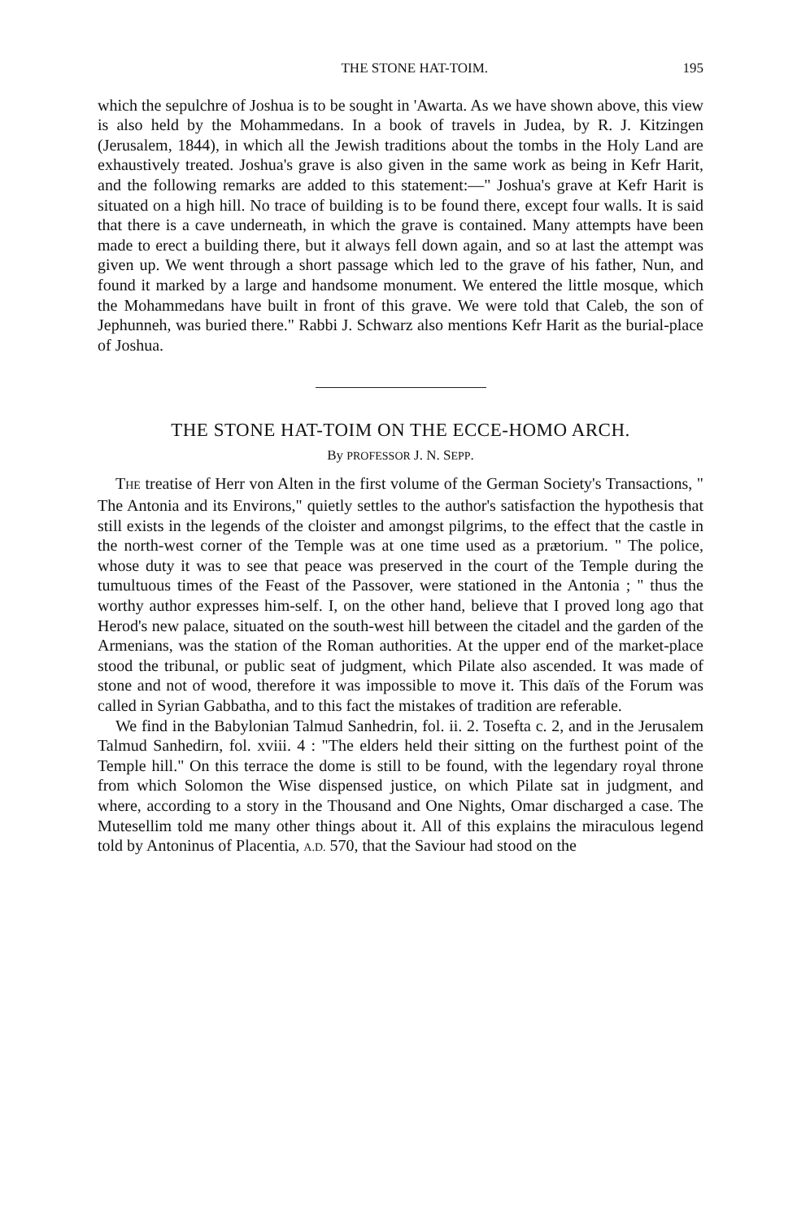THE STONE HAT-TOIM. 195
which the sepulchre of Joshua is to be sought in 'Awarta. As we have shown above, this view is also held by the Mohammedans. In a book of travels in Judea, by R. J. Kitzingen (Jerusalem, 1844), in which all the Jewish traditions about the tombs in the Holy Land are exhaustively treated. Joshua's grave is also given in the same work as being in Kefr Harit, and the following remarks are added to this statement:—" Joshua's grave at Kefr Harit is situated on a high hill. No trace of building is to be found there, except four walls. It is said that there is a cave underneath, in which the grave is contained. Many attempts have been made to erect a building there, but it always fell down again, and so at last the attempt was given up. We went through a short passage which led to the grave of his father, Nun, and found it marked by a large and handsome monument. We entered the little mosque, which the Mohammedans have built in front of this grave. We were told that Caleb, the son of Jephunneh, was buried there." Rabbi J. Schwarz also mentions Kefr Harit as the burial-place of Joshua.
THE STONE HAT-TOIM ON THE ECCE-HOMO ARCH.
By PROFESSOR J. N. SEPP.
THE treatise of Herr von Alten in the first volume of the German Society's Transactions, " The Antonia and its Environs," quietly settles to the author's satisfaction the hypothesis that still exists in the legends of the cloister and amongst pilgrims, to the effect that the castle in the north-west corner of the Temple was at one time used as a prætorium. " The police, whose duty it was to see that peace was preserved in the court of the Temple during the tumultuous times of the Feast of the Passover, were stationed in the Antonia ; " thus the worthy author expresses him-self. I, on the other hand, believe that I proved long ago that Herod's new palace, situated on the south-west hill between the citadel and the garden of the Armenians, was the station of the Roman authorities. At the upper end of the market-place stood the tribunal, or public seat of judgment, which Pilate also ascended. It was made of stone and not of wood, therefore it was impossible to move it. This daïs of the Forum was called in Syrian Gabbatha, and to this fact the mistakes of tradition are referable.
We find in the Babylonian Talmud Sanhedrin, fol. ii. 2. Tosefta c. 2, and in the Jerusalem Talmud Sanhedirn, fol. xviii. 4 : "The elders held their sitting on the furthest point of the Temple hill." On this terrace the dome is still to be found, with the legendary royal throne from which Solomon the Wise dispensed justice, on which Pilate sat in judgment, and where, according to a story in the Thousand and One Nights, Omar discharged a case. The Mutesellim told me many other things about it. All of this explains the miraculous legend told by Antoninus of Placentia, A.D. 570, that the Saviour had stood on the